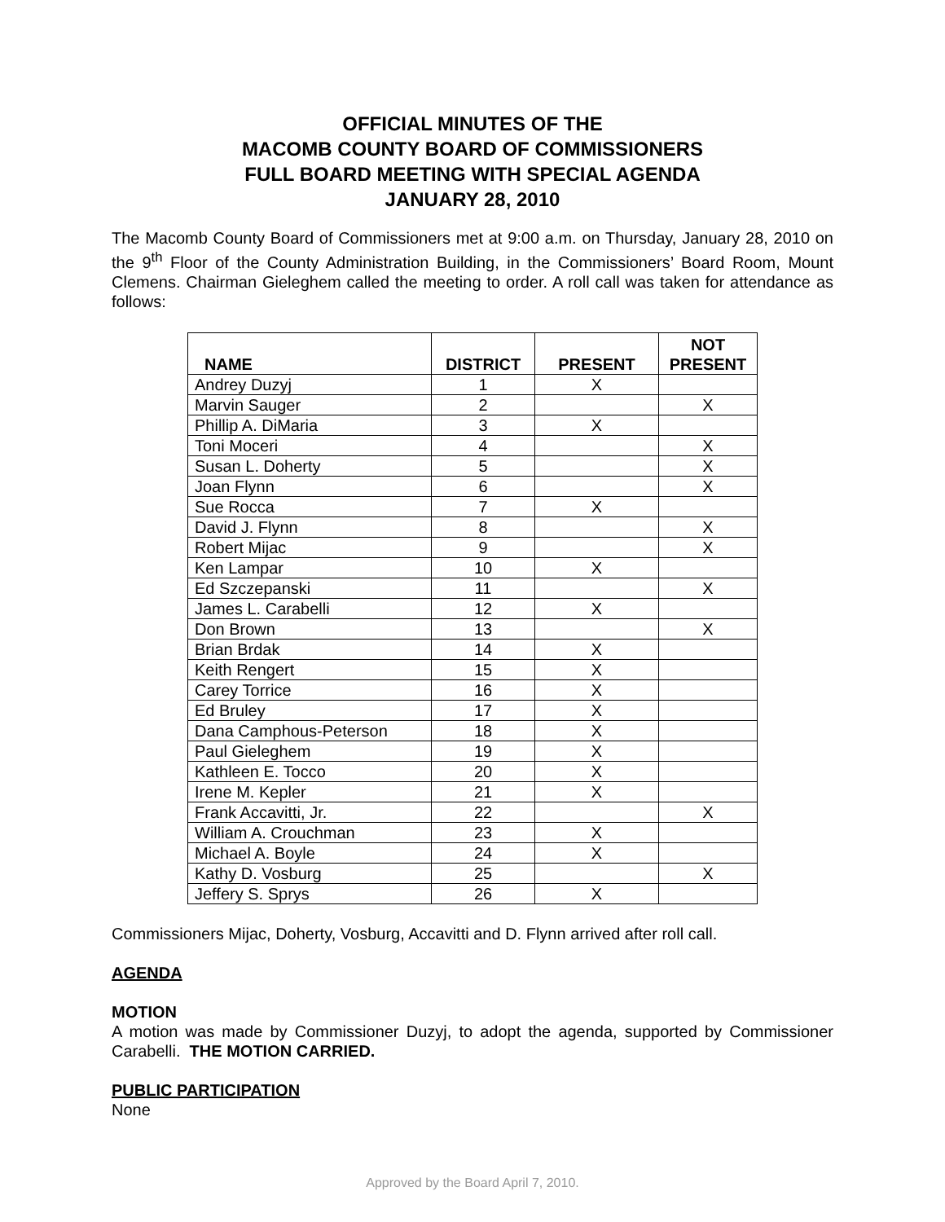OFFICIAL MINUTES OF THE
MACOMB COUNTY BOARD OF COMMISSIONERS
FULL BOARD MEETING WITH SPECIAL AGENDA
JANUARY 28, 2010
The Macomb County Board of Commissioners met at 9:00 a.m. on Thursday, January 28, 2010 on the 9<sup>th</sup> Floor of the County Administration Building, in the Commissioners’ Board Room, Mount Clemens. Chairman Gieleghem called the meeting to order. A roll call was taken for attendance as follows:
| NAME | DISTRICT | PRESENT | NOT PRESENT |
| --- | --- | --- | --- |
| Andrey Duzyj | 1 | X | |
| Marvin Sauger | 2 | | X |
| Phillip A. DiMaria | 3 | X | |
| Toni Moceri | 4 | | X |
| Susan L. Doherty | 5 | | X |
| Joan Flynn | 6 | | X |
| Sue Rocca | 7 | X | |
| David J. Flynn | 8 | | X |
| Robert Mijac | 9 | | X |
| Ken Lampar | 10 | X | |
| Ed Szczepanski | 11 | | X |
| James L. Carabelli | 12 | X | |
| Don Brown | 13 | | X |
| Brian Brdak | 14 | X | |
| Keith Rengert | 15 | X | |
| Carey Torrice | 16 | X | |
| Ed Bruley | 17 | X | |
| Dana Camphous-Peterson | 18 | X | |
| Paul Gieleghem | 19 | X | |
| Kathleen E. Tocco | 20 | X | |
| Irene M. Kepler | 21 | X | |
| Frank Accavitti, Jr. | 22 | | X |
| William A. Crouchman | 23 | X | |
| Michael A. Boyle | 24 | X | |
| Kathy D. Vosburg | 25 | | X |
| Jeffery S. Sprys | 26 | X | |
Commissioners Mijac, Doherty, Vosburg, Accavitti and D. Flynn arrived after roll call.
AGENDA
MOTION
A motion was made by Commissioner Duzyj, to adopt the agenda, supported by Commissioner Carabelli. THE MOTION CARRIED.
PUBLIC PARTICIPATION
None
Approved by the Board April 7, 2010.